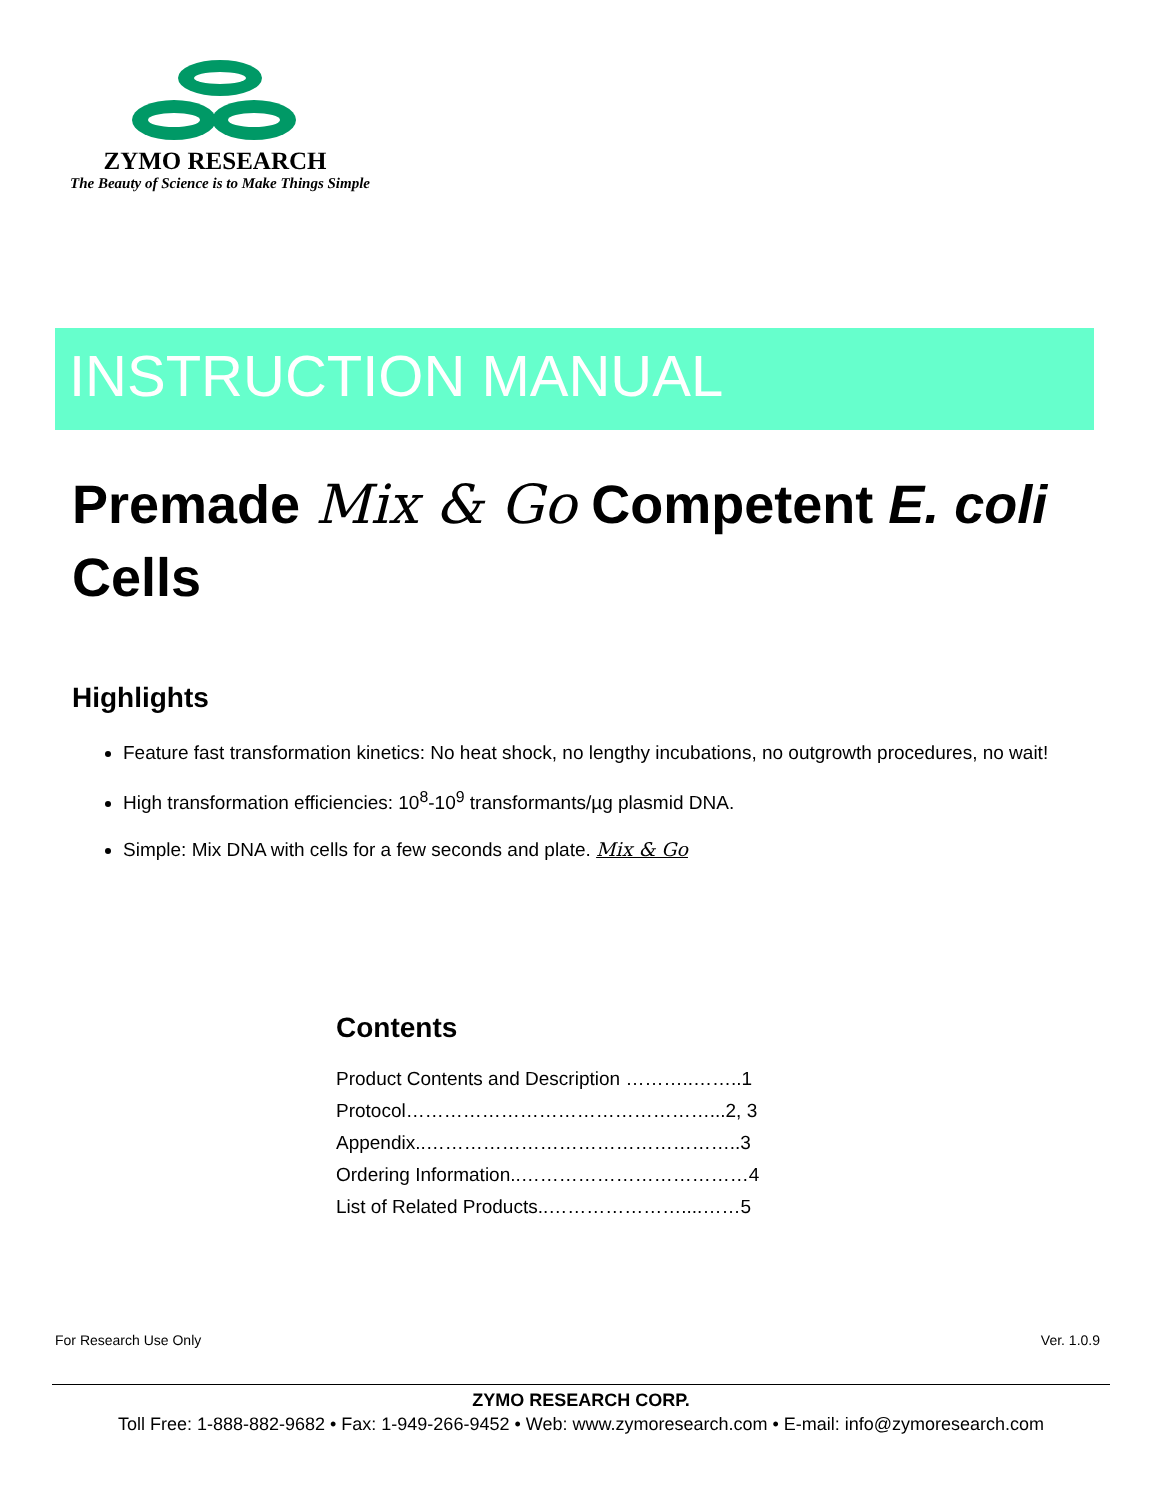ZYMO RESEARCH
The Beauty of Science is to Make Things Simple
INSTRUCTION MANUAL
Premade Mix & Go Competent E. coli Cells
Highlights
Feature fast transformation kinetics: No heat shock, no lengthy incubations, no outgrowth procedures, no wait!
High transformation efficiencies: 10<sup>8</sup>-10<sup>9</sup> transformants/µg plasmid DNA.
Simple: Mix DNA with cells for a few seconds and plate. Mix & Go
Contents
Product Contents and Description ………..……..1
Protocol…………………………………………...2, 3
Appendix..…………………………………………..3
Ordering Information..………………………………4
List of Related Products..…………………....……5
For Research Use Only Ver. 1.0.9
ZYMO RESEARCH CORP.
Toll Free: 1-888-882-9682 • Fax: 1-949-266-9452 • Web: www.zymoresearch.com • E-mail: info@zymoresearch.com